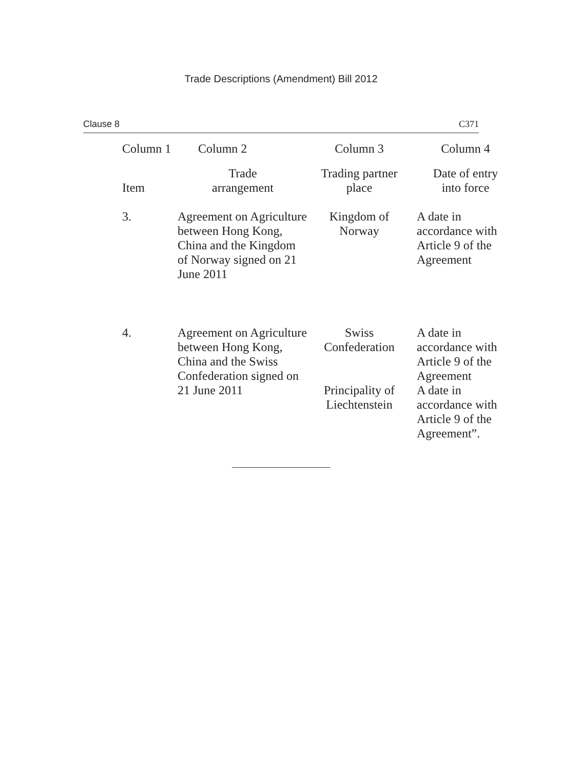Trade Descriptions (Amendment) Bill 2012
Clause 8 C371
| Column 1 | Column 2 | Column 3 | Column 4 |
| --- | --- | --- | --- |
| Item | Trade arrangement | Trading partner place | Date of entry into force |
| 3. | Agreement on Agriculture between Hong Kong, China and the Kingdom of Norway signed on 21 June 2011 | Kingdom of Norway | A date in accordance with Article 9 of the Agreement |
| 4. | Agreement on Agriculture between Hong Kong, China and the Swiss Confederation signed on 21 June 2011 | Swiss Confederation | A date in accordance with Article 9 of the Agreement |
| | | Principality of Liechtenstein | A date in accordance with Article 9 of the Agreement”. |